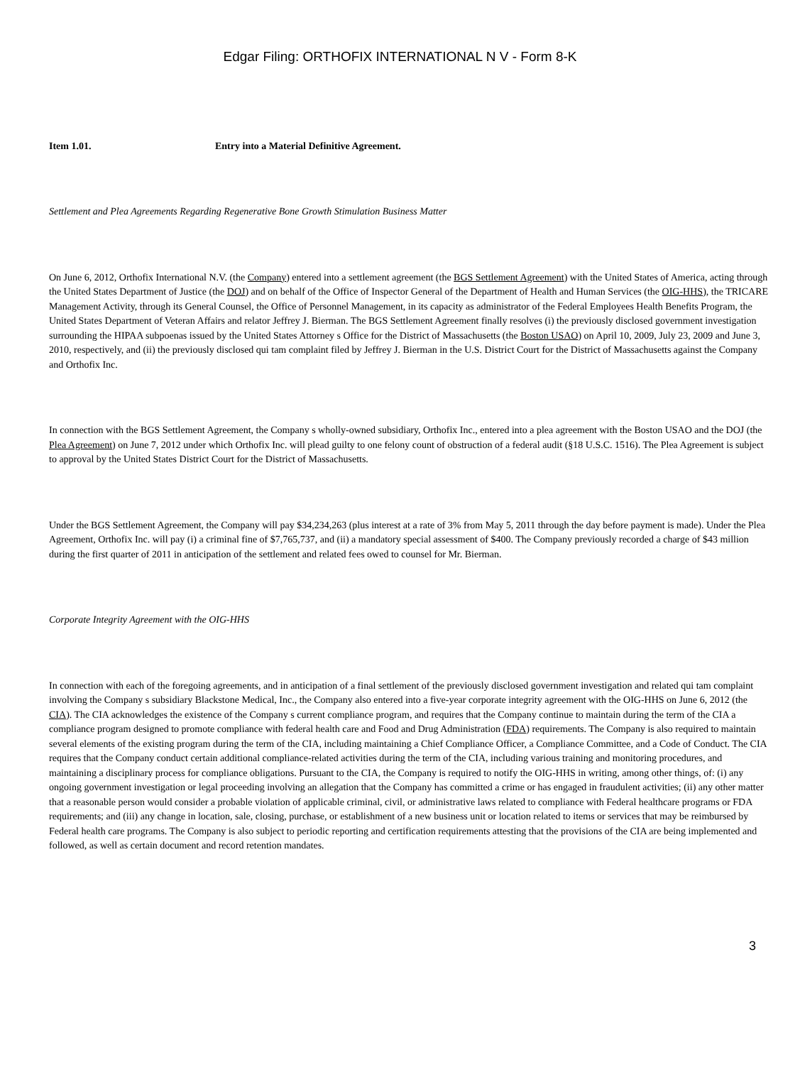Edgar Filing: ORTHOFIX INTERNATIONAL N V - Form 8-K
Item 1.01. Entry into a Material Definitive Agreement.
Settlement and Plea Agreements Regarding Regenerative Bone Growth Stimulation Business Matter
On June 6, 2012, Orthofix International N.V. (the Company) entered into a settlement agreement (the BGS Settlement Agreement) with the United States of America, acting through the United States Department of Justice (the DOJ) and on behalf of the Office of Inspector General of the Department of Health and Human Services (the OIG-HHS), the TRICARE Management Activity, through its General Counsel, the Office of Personnel Management, in its capacity as administrator of the Federal Employees Health Benefits Program, the United States Department of Veteran Affairs and relator Jeffrey J. Bierman. The BGS Settlement Agreement finally resolves (i) the previously disclosed government investigation surrounding the HIPAA subpoenas issued by the United States Attorney s Office for the District of Massachusetts (the Boston USAO) on April 10, 2009, July 23, 2009 and June 3, 2010, respectively, and (ii) the previously disclosed qui tam complaint filed by Jeffrey J. Bierman in the U.S. District Court for the District of Massachusetts against the Company and Orthofix Inc.
In connection with the BGS Settlement Agreement, the Company s wholly-owned subsidiary, Orthofix Inc., entered into a plea agreement with the Boston USAO and the DOJ (the Plea Agreement) on June 7, 2012 under which Orthofix Inc. will plead guilty to one felony count of obstruction of a federal audit (§18 U.S.C. 1516). The Plea Agreement is subject to approval by the United States District Court for the District of Massachusetts.
Under the BGS Settlement Agreement, the Company will pay $34,234,263 (plus interest at a rate of 3% from May 5, 2011 through the day before payment is made). Under the Plea Agreement, Orthofix Inc. will pay (i) a criminal fine of $7,765,737, and (ii) a mandatory special assessment of $400. The Company previously recorded a charge of $43 million during the first quarter of 2011 in anticipation of the settlement and related fees owed to counsel for Mr. Bierman.
Corporate Integrity Agreement with the OIG-HHS
In connection with each of the foregoing agreements, and in anticipation of a final settlement of the previously disclosed government investigation and related qui tam complaint involving the Company s subsidiary Blackstone Medical, Inc., the Company also entered into a five-year corporate integrity agreement with the OIG-HHS on June 6, 2012 (the CIA). The CIA acknowledges the existence of the Company s current compliance program, and requires that the Company continue to maintain during the term of the CIA a compliance program designed to promote compliance with federal health care and Food and Drug Administration (FDA) requirements. The Company is also required to maintain several elements of the existing program during the term of the CIA, including maintaining a Chief Compliance Officer, a Compliance Committee, and a Code of Conduct. The CIA requires that the Company conduct certain additional compliance-related activities during the term of the CIA, including various training and monitoring procedures, and maintaining a disciplinary process for compliance obligations. Pursuant to the CIA, the Company is required to notify the OIG-HHS in writing, among other things, of: (i) any ongoing government investigation or legal proceeding involving an allegation that the Company has committed a crime or has engaged in fraudulent activities; (ii) any other matter that a reasonable person would consider a probable violation of applicable criminal, civil, or administrative laws related to compliance with Federal healthcare programs or FDA requirements; and (iii) any change in location, sale, closing, purchase, or establishment of a new business unit or location related to items or services that may be reimbursed by Federal health care programs. The Company is also subject to periodic reporting and certification requirements attesting that the provisions of the CIA are being implemented and followed, as well as certain document and record retention mandates.
3